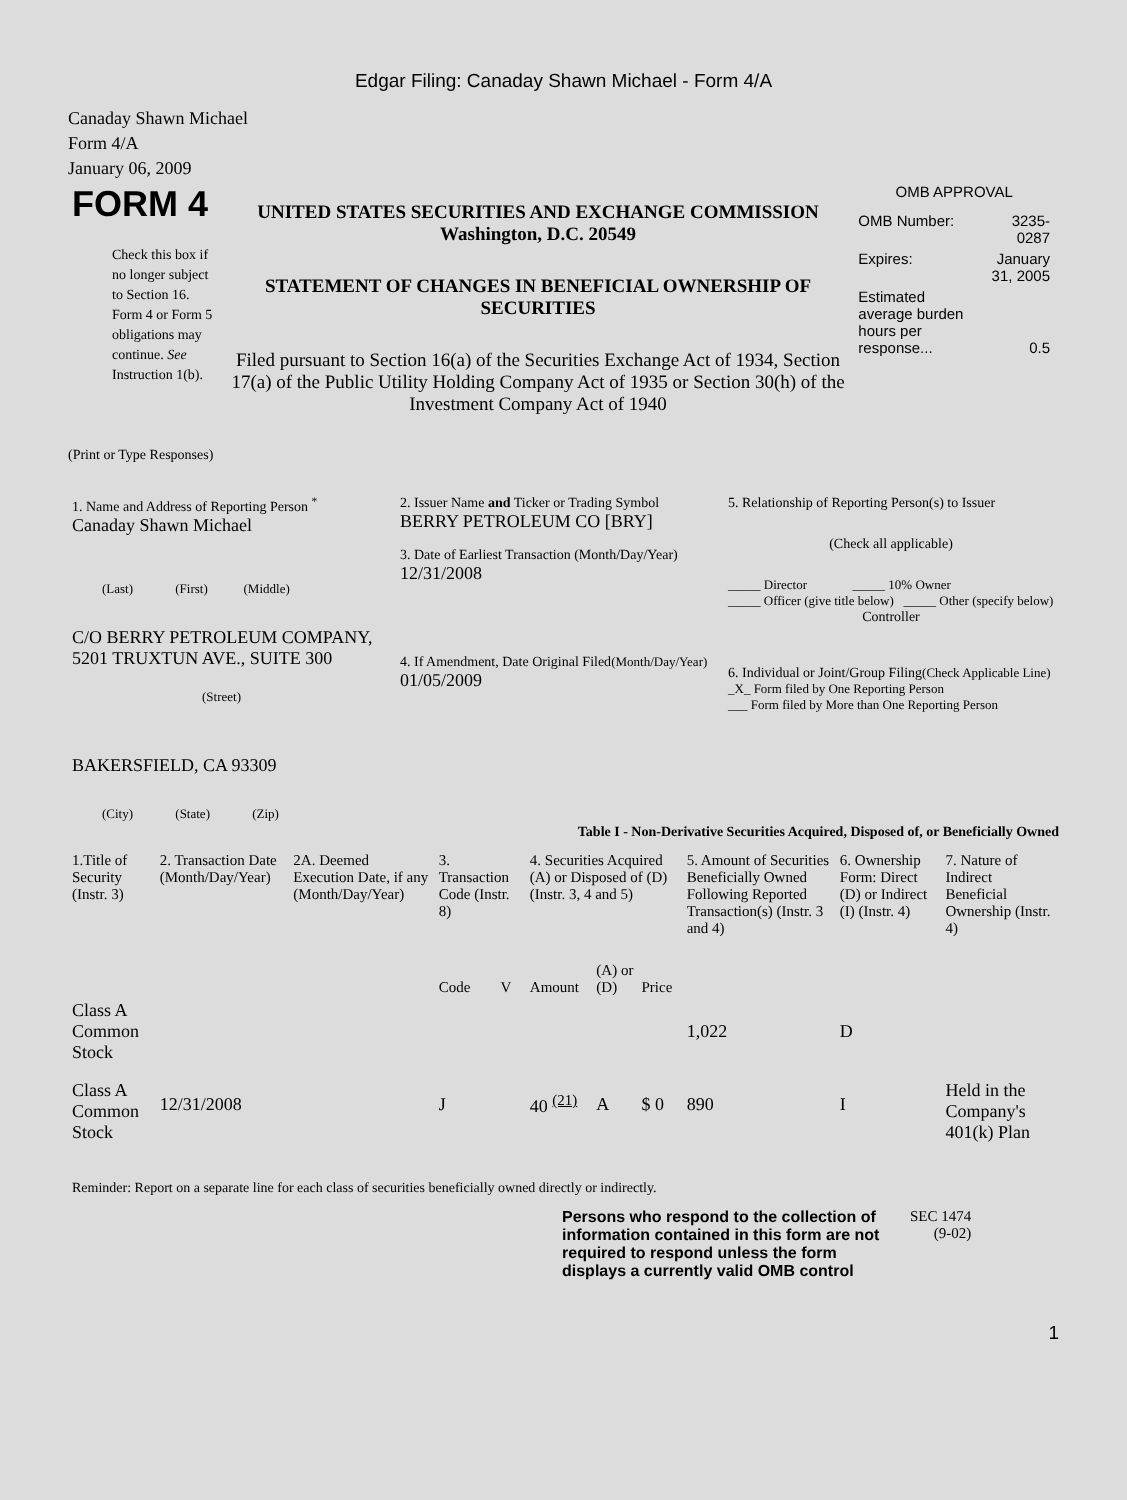Edgar Filing: Canaday Shawn Michael - Form 4/A
Canaday Shawn Michael
Form 4/A
January 06, 2009
| FORM 4 Check this box if no longer subject to Section 16. Form 4 or Form 5 obligations may continue. See Instruction 1(b). | UNITED STATES SECURITIES AND EXCHANGE COMMISSION Washington, D.C. 20549 STATEMENT OF CHANGES IN BENEFICIAL OWNERSHIP OF SECURITIES Filed pursuant to Section 16(a) of the Securities Exchange Act of 1934, Section 17(a) of the Public Utility Holding Company Act of 1935 or Section 30(h) of the Investment Company Act of 1940 | OMB APPROVAL / OMB Number: / 3235-0287 / / Expires: / January 31, 2005 / / Estimated average burden hours per response... / 0.5 / |
(Print or Type Responses)
| 1. Name and Address of Reporting Person <sup>*</sup> Canaday Shawn Michael (Last) (First) (Middle) C/O BERRY PETROLEUM COMPANY, 5201 TRUXTUN AVE., SUITE 300 (Street) BAKERSFIELD, CA 93309 (City) (State) (Zip) | 2. Issuer Name and Ticker or Trading Symbol BERRY PETROLEUM CO [BRY] 3. Date of Earliest Transaction (Month/Day/Year) 12/31/2008 4. If Amendment, Date Original Filed (Month/Day/Year) 01/05/2009 | 5. Relationship of Reporting Person(s) to Issuer (Check all applicable) _____ Director _____ 10% Owner _____ Officer (give title below) _____ Other (specify below) Controller 6. Individual or Joint/Group Filing (Check Applicable Line) _X_ Form filed by One Reporting Person ___ Form filed by More than One Reporting Person |
Table I - Non-Derivative Securities Acquired, Disposed of, or Beneficially Owned
| 1.Title of Security (Instr. 3) | 2. Transaction Date (Month/Day/Year) | 2A. Deemed Execution Date, if any (Month/Day/Year) | 3. Transaction Code (Instr. 8) | | 4. Securities Acquired (A) or Disposed of (D) (Instr. 3, 4 and 5) | | | 5. Amount of Securities Beneficially Owned Following Reported Transaction(s) (Instr. 3 and 4) | 6. Ownership Form: Direct (D) or Indirect (I) (Instr. 4) | 7. Nature of Indirect Beneficial Ownership (Instr. 4) |
| --- | --- | --- | --- | --- | --- | --- | --- | --- | --- | --- |
| | | | Code | V | Amount | (A) or (D) | Price | | | |
| Class A Common Stock | | | | | | | | 1,022 | D | |
| Class A Common Stock | 12/31/2008 | | J | | 40 <sup>(21)</sup> | A | $ 0 | 890 | I | Held in the Company's 401(k) Plan |
Reminder: Report on a separate line for each class of securities beneficially owned directly or indirectly.
| Persons who respond to the collection of information contained in this form are not required to respond unless the form displays a currently valid OMB control | SEC 1474 (9-02) |
1